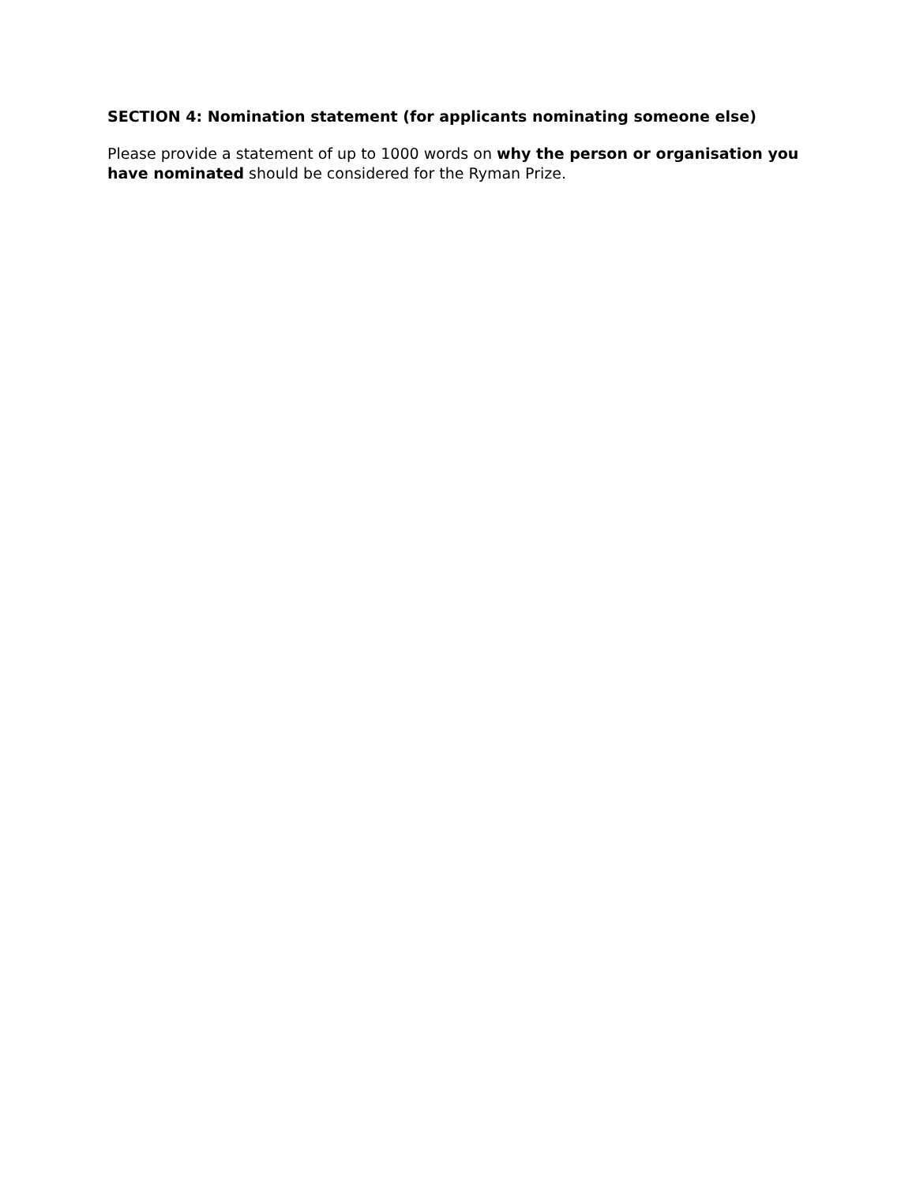SECTION 4: Nomination statement (for applicants nominating someone else)
Please provide a statement of up to 1000 words on why the person or organisation you have nominated should be considered for the Ryman Prize.